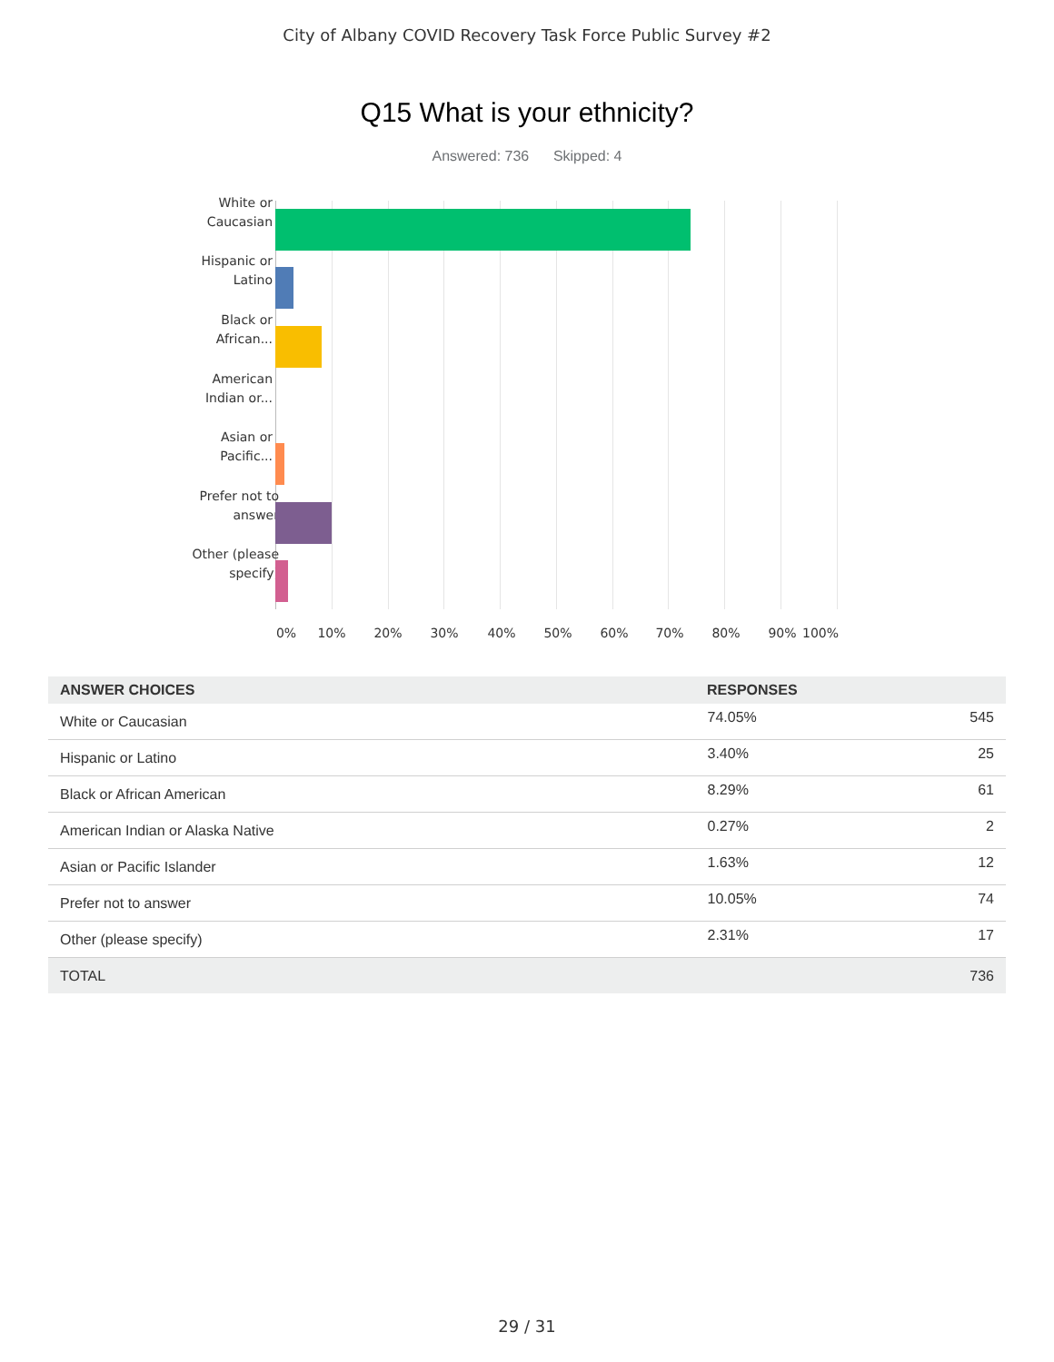City of Albany COVID Recovery Task Force Public Survey #2
Q15 What is your ethnicity?
Answered: 736 Skipped: 4
White or Caucasian
Hispanic or Latino
Black or African...
American Indian or...
Asian or Pacific...
Prefer not to answer
Other (please specify)
0% 10% 20% 30% 40% 50% 60% 70% 80% 90% 100%
| ANSWER CHOICES | RESPONSES | |
| --- | --- | --- |
| White or Caucasian | 74.05% | 545 |
| Hispanic or Latino | 3.40% | 25 |
| Black or African American | 8.29% | 61 |
| American Indian or Alaska Native | 0.27% | 2 |
| Asian or Pacific Islander | 1.63% | 12 |
| Prefer not to answer | 10.05% | 74 |
| Other (please specify) | 2.31% | 17 |
| TOTAL | | 736 |
29 / 31